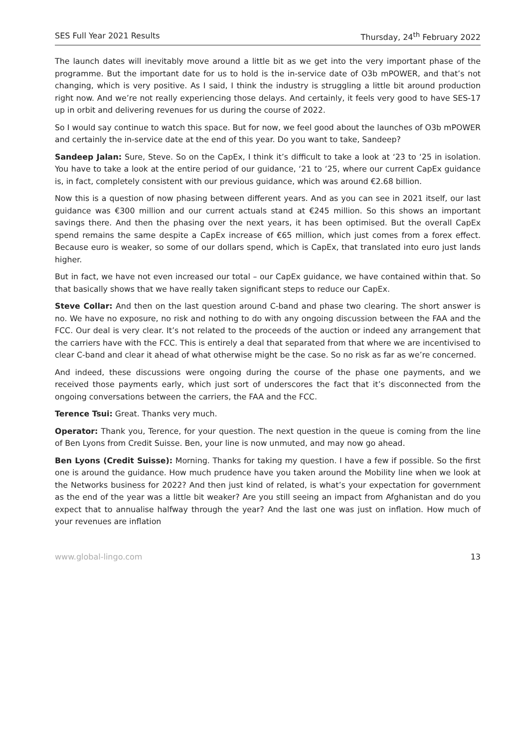SES Full Year 2021 Results Thursday, 24<sup>th</sup> February 2022
The launch dates will inevitably move around a little bit as we get into the very important phase of the programme. But the important date for us to hold is the in-service date of O3b mPOWER, and that’s not changing, which is very positive. As I said, I think the industry is struggling a little bit around production right now. And we’re not really experiencing those delays. And certainly, it feels very good to have SES-17 up in orbit and delivering revenues for us during the course of 2022.
So I would say continue to watch this space. But for now, we feel good about the launches of O3b mPOWER and certainly the in-service date at the end of this year. Do you want to take, Sandeep?
Sandeep Jalan: Sure, Steve. So on the CapEx, I think it’s difficult to take a look at ‘23 to ‘25 in isolation. You have to take a look at the entire period of our guidance, ‘21 to ‘25, where our current CapEx guidance is, in fact, completely consistent with our previous guidance, which was around €2.68 billion.
Now this is a question of now phasing between different years. And as you can see in 2021 itself, our last guidance was €300 million and our current actuals stand at €245 million. So this shows an important savings there. And then the phasing over the next years, it has been optimised. But the overall CapEx spend remains the same despite a CapEx increase of €65 million, which just comes from a forex effect. Because euro is weaker, so some of our dollars spend, which is CapEx, that translated into euro just lands higher.
But in fact, we have not even increased our total – our CapEx guidance, we have contained within that. So that basically shows that we have really taken significant steps to reduce our CapEx.
Steve Collar: And then on the last question around C-band and phase two clearing. The short answer is no. We have no exposure, no risk and nothing to do with any ongoing discussion between the FAA and the FCC. Our deal is very clear. It’s not related to the proceeds of the auction or indeed any arrangement that the carriers have with the FCC. This is entirely a deal that separated from that where we are incentivised to clear C-band and clear it ahead of what otherwise might be the case. So no risk as far as we’re concerned.
And indeed, these discussions were ongoing during the course of the phase one payments, and we received those payments early, which just sort of underscores the fact that it’s disconnected from the ongoing conversations between the carriers, the FAA and the FCC.
Terence Tsui: Great. Thanks very much.
Operator: Thank you, Terence, for your question. The next question in the queue is coming from the line of Ben Lyons from Credit Suisse. Ben, your line is now unmuted, and may now go ahead.
Ben Lyons (Credit Suisse): Morning. Thanks for taking my question. I have a few if possible. So the first one is around the guidance. How much prudence have you taken around the Mobility line when we look at the Networks business for 2022? And then just kind of related, is what’s your expectation for government as the end of the year was a little bit weaker? Are you still seeing an impact from Afghanistan and do you expect that to annualise halfway through the year? And the last one was just on inflation. How much of your revenues are inflation
www.global-lingo.com 13